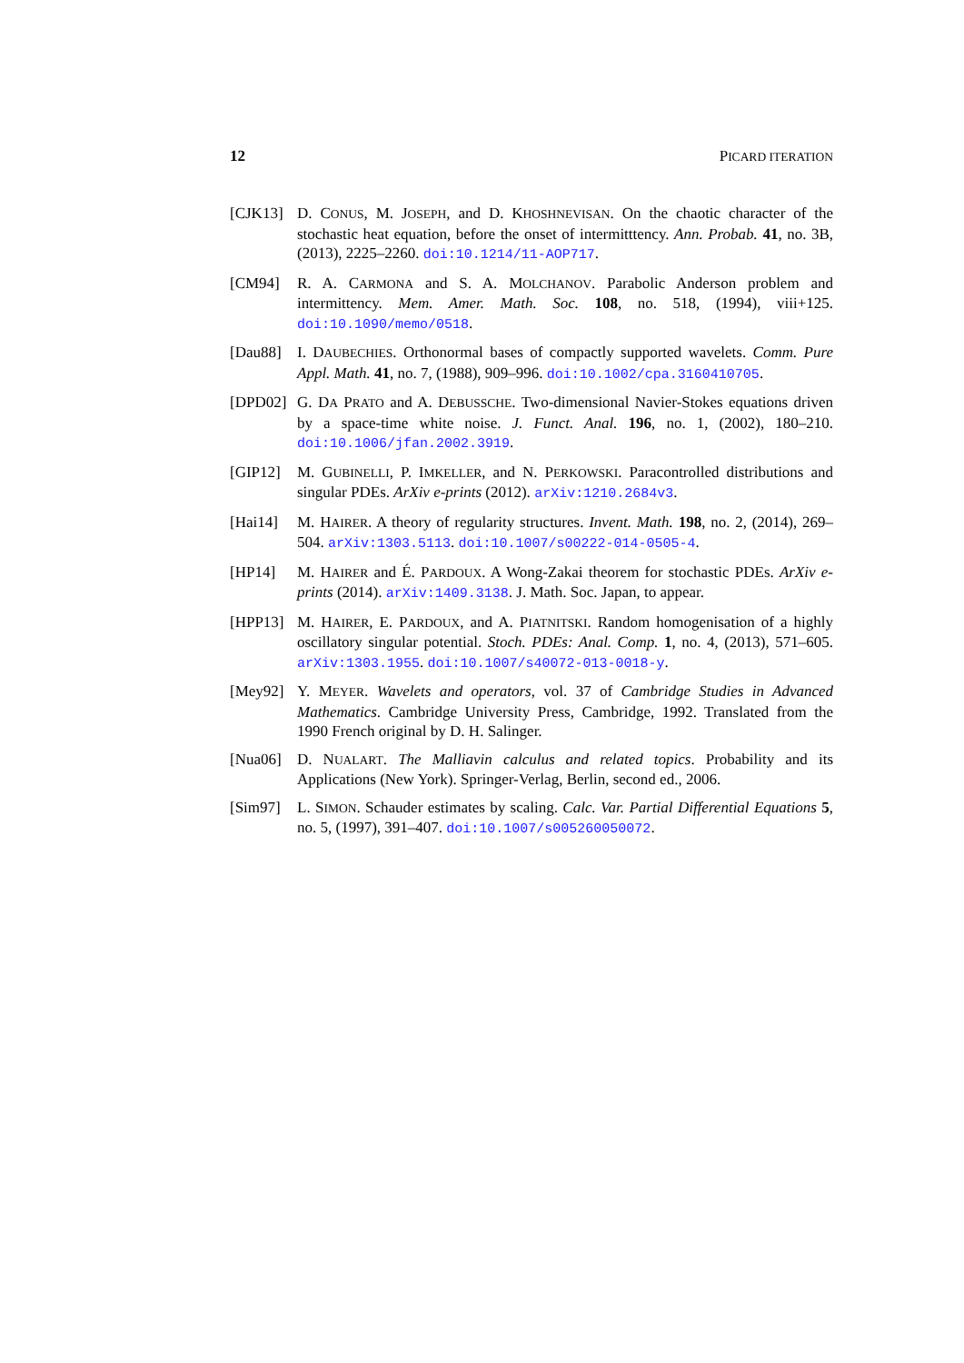12 PICARD ITERATION
[CJK13] D. CONUS, M. JOSEPH, and D. KHOSHNEVISAN. On the chaotic character of the stochastic heat equation, before the onset of intermitttency. Ann. Probab. 41, no. 3B, (2013), 2225–2260. doi:10.1214/11-AOP717.
[CM94] R. A. CARMONA and S. A. MOLCHANOV. Parabolic Anderson problem and intermittency. Mem. Amer. Math. Soc. 108, no. 518, (1994), viii+125. doi:10.1090/memo/0518.
[Dau88] I. DAUBECHIES. Orthonormal bases of compactly supported wavelets. Comm. Pure Appl. Math. 41, no. 7, (1988), 909–996. doi:10.1002/cpa.3160410705.
[DPD02] G. DA PRATO and A. DEBUSSCHE. Two-dimensional Navier-Stokes equations driven by a space-time white noise. J. Funct. Anal. 196, no. 1, (2002), 180–210. doi:10.1006/jfan.2002.3919.
[GIP12] M. GUBINELLI, P. IMKELLER, and N. PERKOWSKI. Paracontrolled distributions and singular PDEs. ArXiv e-prints (2012). arXiv:1210.2684v3.
[Hai14] M. HAIRER. A theory of regularity structures. Invent. Math. 198, no. 2, (2014), 269–504. arXiv:1303.5113. doi:10.1007/s00222-014-0505-4.
[HP14] M. HAIRER and É. PARDOUX. A Wong-Zakai theorem for stochastic PDEs. ArXiv e-prints (2014). arXiv:1409.3138. J. Math. Soc. Japan, to appear.
[HPP13] M. HAIRER, E. PARDOUX, and A. PIATNITSKI. Random homogenisation of a highly oscillatory singular potential. Stoch. PDEs: Anal. Comp. 1, no. 4, (2013), 571–605. arXiv:1303.1955. doi:10.1007/s40072-013-0018-y.
[Mey92] Y. MEYER. Wavelets and operators, vol. 37 of Cambridge Studies in Advanced Mathematics. Cambridge University Press, Cambridge, 1992. Translated from the 1990 French original by D. H. Salinger.
[Nua06] D. NUALART. The Malliavin calculus and related topics. Probability and its Applications (New York). Springer-Verlag, Berlin, second ed., 2006.
[Sim97] L. SIMON. Schauder estimates by scaling. Calc. Var. Partial Differential Equations 5, no. 5, (1997), 391–407. doi:10.1007/s005260050072.